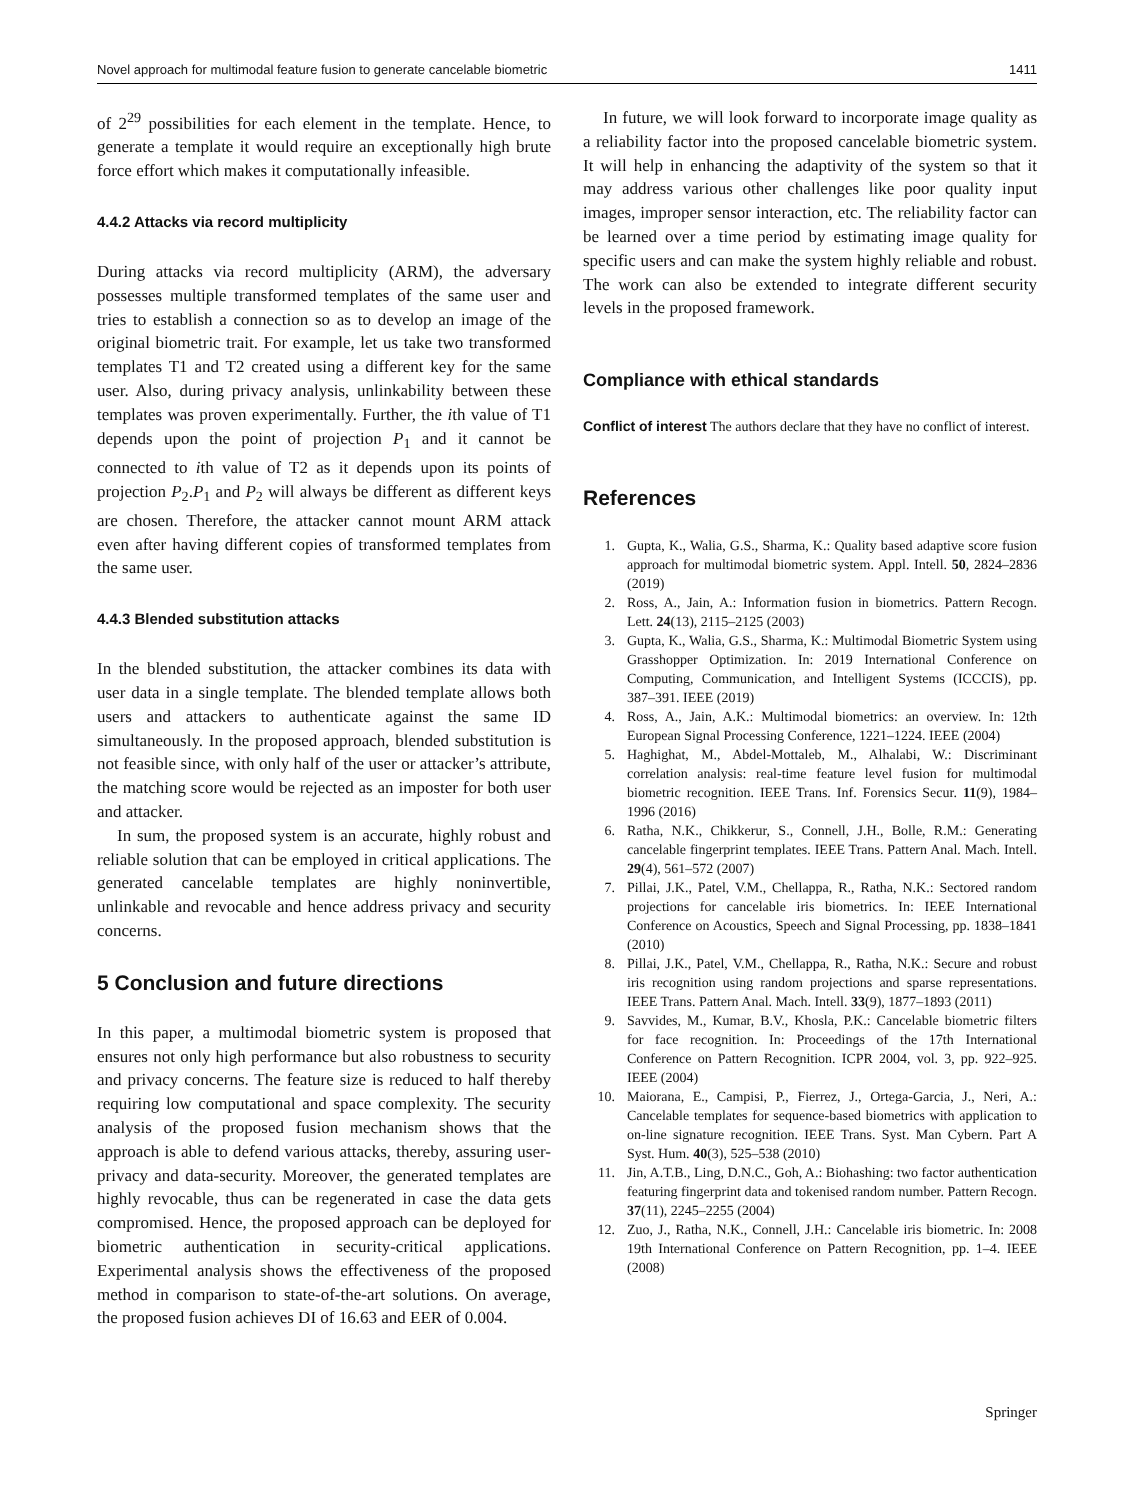Novel approach for multimodal feature fusion to generate cancelable biometric 1411
of 2<sup>29</sup> possibilities for each element in the template. Hence, to generate a template it would require an exceptionally high brute force effort which makes it computationally infeasible.
4.4.2 Attacks via record multiplicity
During attacks via record multiplicity (ARM), the adversary possesses multiple transformed templates of the same user and tries to establish a connection so as to develop an image of the original biometric trait. For example, let us take two transformed templates T1 and T2 created using a different key for the same user. Also, during privacy analysis, unlinkability between these templates was proven experimentally. Further, the ith value of T1 depends upon the point of projection P<sub>1</sub> and it cannot be connected to ith value of T2 as it depends upon its points of projection P<sub>2</sub>.P<sub>1</sub> and P<sub>2</sub> will always be different as different keys are chosen. Therefore, the attacker cannot mount ARM attack even after having different copies of transformed templates from the same user.
4.4.3 Blended substitution attacks
In the blended substitution, the attacker combines its data with user data in a single template. The blended template allows both users and attackers to authenticate against the same ID simultaneously. In the proposed approach, blended substitution is not feasible since, with only half of the user or attacker’s attribute, the matching score would be rejected as an imposter for both user and attacker.
In sum, the proposed system is an accurate, highly robust and reliable solution that can be employed in critical applications. The generated cancelable templates are highly noninvertible, unlinkable and revocable and hence address privacy and security concerns.
5 Conclusion and future directions
In this paper, a multimodal biometric system is proposed that ensures not only high performance but also robustness to security and privacy concerns. The feature size is reduced to half thereby requiring low computational and space complexity. The security analysis of the proposed fusion mechanism shows that the approach is able to defend various attacks, thereby, assuring user-privacy and data-security. Moreover, the generated templates are highly revocable, thus can be regenerated in case the data gets compromised. Hence, the proposed approach can be deployed for biometric authentication in security-critical applications. Experimental analysis shows the effectiveness of the proposed method in comparison to state-of-the-art solutions. On average, the proposed fusion achieves DI of 16.63 and EER of 0.004.
In future, we will look forward to incorporate image quality as a reliability factor into the proposed cancelable biometric system. It will help in enhancing the adaptivity of the system so that it may address various other challenges like poor quality input images, improper sensor interaction, etc. The reliability factor can be learned over a time period by estimating image quality for specific users and can make the system highly reliable and robust. The work can also be extended to integrate different security levels in the proposed framework.
Compliance with ethical standards
Conflict of interest The authors declare that they have no conflict of interest.
References
1. Gupta, K., Walia, G.S., Sharma, K.: Quality based adaptive score fusion approach for multimodal biometric system. Appl. Intell. 50, 2824–2836 (2019)
2. Ross, A., Jain, A.: Information fusion in biometrics. Pattern Recogn. Lett. 24(13), 2115–2125 (2003)
3. Gupta, K., Walia, G.S., Sharma, K.: Multimodal Biometric System using Grasshopper Optimization. In: 2019 International Conference on Computing, Communication, and Intelligent Systems (ICCCIS), pp. 387–391. IEEE (2019)
4. Ross, A., Jain, A.K.: Multimodal biometrics: an overview. In: 12th European Signal Processing Conference, 1221–1224. IEEE (2004)
5. Haghighat, M., Abdel-Mottaleb, M., Alhalabi, W.: Discriminant correlation analysis: real-time feature level fusion for multimodal biometric recognition. IEEE Trans. Inf. Forensics Secur. 11(9), 1984–1996 (2016)
6. Ratha, N.K., Chikkerur, S., Connell, J.H., Bolle, R.M.: Generating cancelable fingerprint templates. IEEE Trans. Pattern Anal. Mach. Intell. 29(4), 561–572 (2007)
7. Pillai, J.K., Patel, V.M., Chellappa, R., Ratha, N.K.: Sectored random projections for cancelable iris biometrics. In: IEEE International Conference on Acoustics, Speech and Signal Processing, pp. 1838–1841 (2010)
8. Pillai, J.K., Patel, V.M., Chellappa, R., Ratha, N.K.: Secure and robust iris recognition using random projections and sparse representations. IEEE Trans. Pattern Anal. Mach. Intell. 33(9), 1877–1893 (2011)
9. Savvides, M., Kumar, B.V., Khosla, P.K.: Cancelable biometric filters for face recognition. In: Proceedings of the 17th International Conference on Pattern Recognition. ICPR 2004, vol. 3, pp. 922–925. IEEE (2004)
10. Maiorana, E., Campisi, P., Fierrez, J., Ortega-Garcia, J., Neri, A.: Cancelable templates for sequence-based biometrics with application to on-line signature recognition. IEEE Trans. Syst. Man Cybern. Part A Syst. Hum. 40(3), 525–538 (2010)
11. Jin, A.T.B., Ling, D.N.C., Goh, A.: Biohashing: two factor authentication featuring fingerprint data and tokenised random number. Pattern Recogn. 37(11), 2245–2255 (2004)
12. Zuo, J., Ratha, N.K., Connell, J.H.: Cancelable iris biometric. In: 2008 19th International Conference on Pattern Recognition, pp. 1–4. IEEE (2008)
Springer